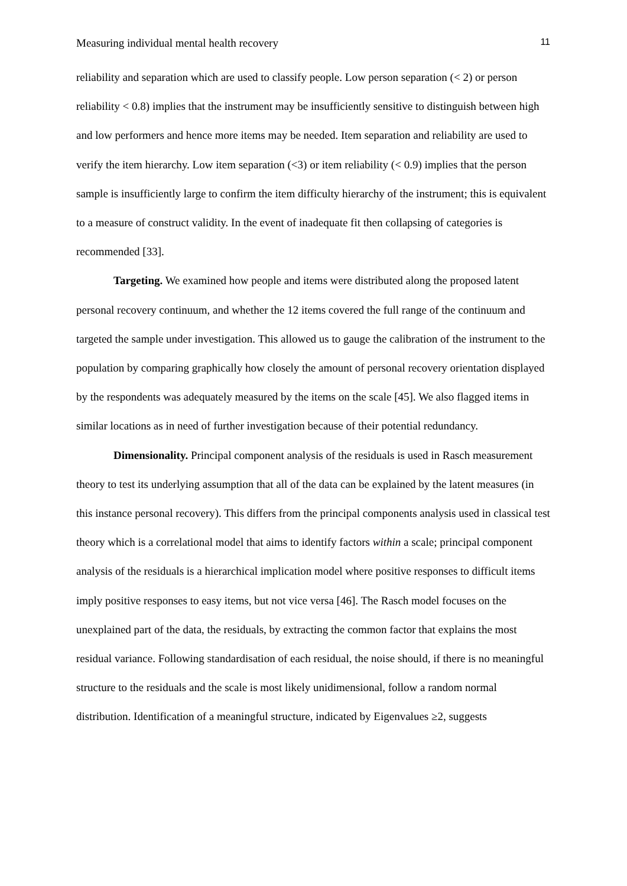Measuring individual mental health recovery 11
reliability and separation which are used to classify people. Low person separation (< 2) or person reliability < 0.8) implies that the instrument may be insufficiently sensitive to distinguish between high and low performers and hence more items may be needed. Item separation and reliability are used to verify the item hierarchy. Low item separation (<3) or item reliability (< 0.9) implies that the person sample is insufficiently large to confirm the item difficulty hierarchy of the instrument; this is equivalent to a measure of construct validity. In the event of inadequate fit then collapsing of categories is recommended [33].
Targeting. We examined how people and items were distributed along the proposed latent personal recovery continuum, and whether the 12 items covered the full range of the continuum and targeted the sample under investigation. This allowed us to gauge the calibration of the instrument to the population by comparing graphically how closely the amount of personal recovery orientation displayed by the respondents was adequately measured by the items on the scale [45]. We also flagged items in similar locations as in need of further investigation because of their potential redundancy.
Dimensionality. Principal component analysis of the residuals is used in Rasch measurement theory to test its underlying assumption that all of the data can be explained by the latent measures (in this instance personal recovery). This differs from the principal components analysis used in classical test theory which is a correlational model that aims to identify factors within a scale; principal component analysis of the residuals is a hierarchical implication model where positive responses to difficult items imply positive responses to easy items, but not vice versa [46]. The Rasch model focuses on the unexplained part of the data, the residuals, by extracting the common factor that explains the most residual variance. Following standardisation of each residual, the noise should, if there is no meaningful structure to the residuals and the scale is most likely unidimensional, follow a random normal distribution. Identification of a meaningful structure, indicated by Eigenvalues ≥2, suggests